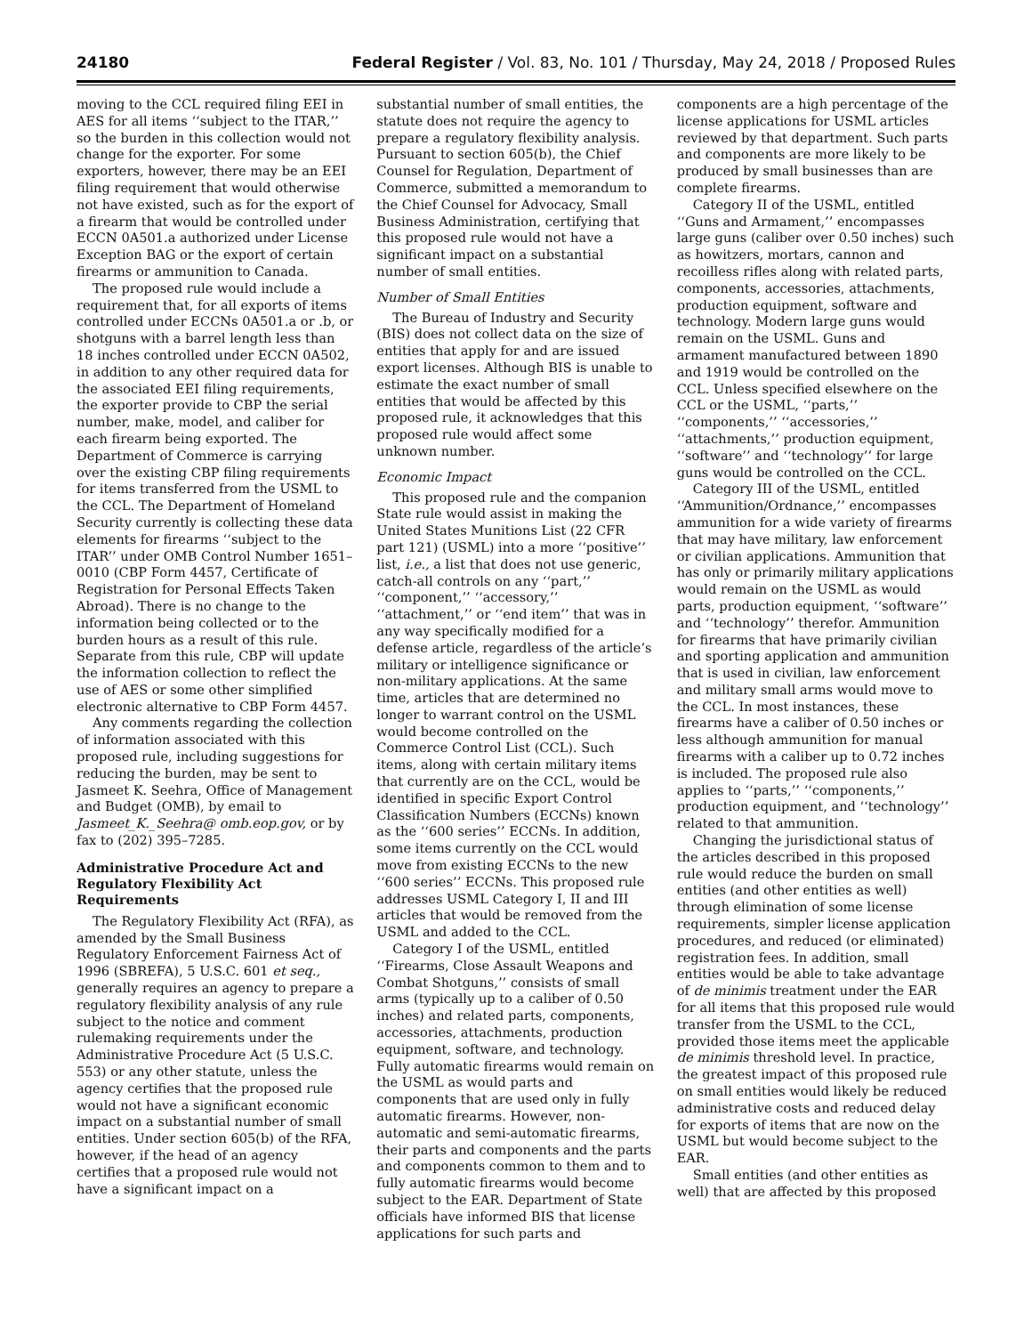24180 Federal Register / Vol. 83, No. 101 / Thursday, May 24, 2018 / Proposed Rules
moving to the CCL required filing EEI in AES for all items ‘‘subject to the ITAR,’’ so the burden in this collection would not change for the exporter. For some exporters, however, there may be an EEI filing requirement that would otherwise not have existed, such as for the export of a firearm that would be controlled under ECCN 0A501.a authorized under License Exception BAG or the export of certain firearms or ammunition to Canada.
The proposed rule would include a requirement that, for all exports of items controlled under ECCNs 0A501.a or .b, or shotguns with a barrel length less than 18 inches controlled under ECCN 0A502, in addition to any other required data for the associated EEI filing requirements, the exporter provide to CBP the serial number, make, model, and caliber for each firearm being exported. The Department of Commerce is carrying over the existing CBP filing requirements for items transferred from the USML to the CCL. The Department of Homeland Security currently is collecting these data elements for firearms ‘‘subject to the ITAR’’ under OMB Control Number 1651–0010 (CBP Form 4457, Certificate of Registration for Personal Effects Taken Abroad). There is no change to the information being collected or to the burden hours as a result of this rule. Separate from this rule, CBP will update the information collection to reflect the use of AES or some other simplified electronic alternative to CBP Form 4457.
Any comments regarding the collection of information associated with this proposed rule, including suggestions for reducing the burden, may be sent to Jasmeet K. Seehra, Office of Management and Budget (OMB), by email to Jasmeet_K._Seehra@ omb.eop.gov, or by fax to (202) 395–7285.
Administrative Procedure Act and Regulatory Flexibility Act Requirements
The Regulatory Flexibility Act (RFA), as amended by the Small Business Regulatory Enforcement Fairness Act of 1996 (SBREFA), 5 U.S.C. 601 et seq., generally requires an agency to prepare a regulatory flexibility analysis of any rule subject to the notice and comment rulemaking requirements under the Administrative Procedure Act (5 U.S.C. 553) or any other statute, unless the agency certifies that the proposed rule would not have a significant economic impact on a substantial number of small entities. Under section 605(b) of the RFA, however, if the head of an agency certifies that a proposed rule would not have a significant impact on a
substantial number of small entities, the statute does not require the agency to prepare a regulatory flexibility analysis. Pursuant to section 605(b), the Chief Counsel for Regulation, Department of Commerce, submitted a memorandum to the Chief Counsel for Advocacy, Small Business Administration, certifying that this proposed rule would not have a significant impact on a substantial number of small entities.
Number of Small Entities
The Bureau of Industry and Security (BIS) does not collect data on the size of entities that apply for and are issued export licenses. Although BIS is unable to estimate the exact number of small entities that would be affected by this proposed rule, it acknowledges that this proposed rule would affect some unknown number.
Economic Impact
This proposed rule and the companion State rule would assist in making the United States Munitions List (22 CFR part 121) (USML) into a more ‘‘positive’’ list, i.e., a list that does not use generic, catch-all controls on any ‘‘part,’’ ‘‘component,’’ ‘‘accessory,’’ ‘‘attachment,’’ or ‘‘end item’’ that was in any way specifically modified for a defense article, regardless of the article’s military or intelligence significance or non-military applications. At the same time, articles that are determined no longer to warrant control on the USML would become controlled on the Commerce Control List (CCL). Such items, along with certain military items that currently are on the CCL, would be identified in specific Export Control Classification Numbers (ECCNs) known as the ‘‘600 series’’ ECCNs. In addition, some items currently on the CCL would move from existing ECCNs to the new ‘‘600 series’’ ECCNs. This proposed rule addresses USML Category I, II and III articles that would be removed from the USML and added to the CCL.
Category I of the USML, entitled ‘‘Firearms, Close Assault Weapons and Combat Shotguns,’’ consists of small arms (typically up to a caliber of 0.50 inches) and related parts, components, accessories, attachments, production equipment, software, and technology. Fully automatic firearms would remain on the USML as would parts and components that are used only in fully automatic firearms. However, non-automatic and semi-automatic firearms, their parts and components and the parts and components common to them and to fully automatic firearms would become subject to the EAR. Department of State officials have informed BIS that license applications for such parts and
components are a high percentage of the license applications for USML articles reviewed by that department. Such parts and components are more likely to be produced by small businesses than are complete firearms.
Category II of the USML, entitled ‘‘Guns and Armament,’’ encompasses large guns (caliber over 0.50 inches) such as howitzers, mortars, cannon and recoilless rifles along with related parts, components, accessories, attachments, production equipment, software and technology. Modern large guns would remain on the USML. Guns and armament manufactured between 1890 and 1919 would be controlled on the CCL. Unless specified elsewhere on the CCL or the USML, ‘‘parts,’’ ‘‘components,’’ ‘‘accessories,’’ ‘‘attachments,’’ production equipment, ‘‘software’’ and ‘‘technology’’ for large guns would be controlled on the CCL.
Category III of the USML, entitled ‘‘Ammunition/Ordnance,’’ encompasses ammunition for a wide variety of firearms that may have military, law enforcement or civilian applications. Ammunition that has only or primarily military applications would remain on the USML as would parts, production equipment, ‘‘software’’ and ‘‘technology’’ therefor. Ammunition for firearms that have primarily civilian and sporting application and ammunition that is used in civilian, law enforcement and military small arms would move to the CCL. In most instances, these firearms have a caliber of 0.50 inches or less although ammunition for manual firearms with a caliber up to 0.72 inches is included. The proposed rule also applies to ‘‘parts,’’ ‘‘components,’’ production equipment, and ‘‘technology’’ related to that ammunition.
Changing the jurisdictional status of the articles described in this proposed rule would reduce the burden on small entities (and other entities as well) through elimination of some license requirements, simpler license application procedures, and reduced (or eliminated) registration fees. In addition, small entities would be able to take advantage of de minimis treatment under the EAR for all items that this proposed rule would transfer from the USML to the CCL, provided those items meet the applicable de minimis threshold level. In practice, the greatest impact of this proposed rule on small entities would likely be reduced administrative costs and reduced delay for exports of items that are now on the USML but would become subject to the EAR.
Small entities (and other entities as well) that are affected by this proposed